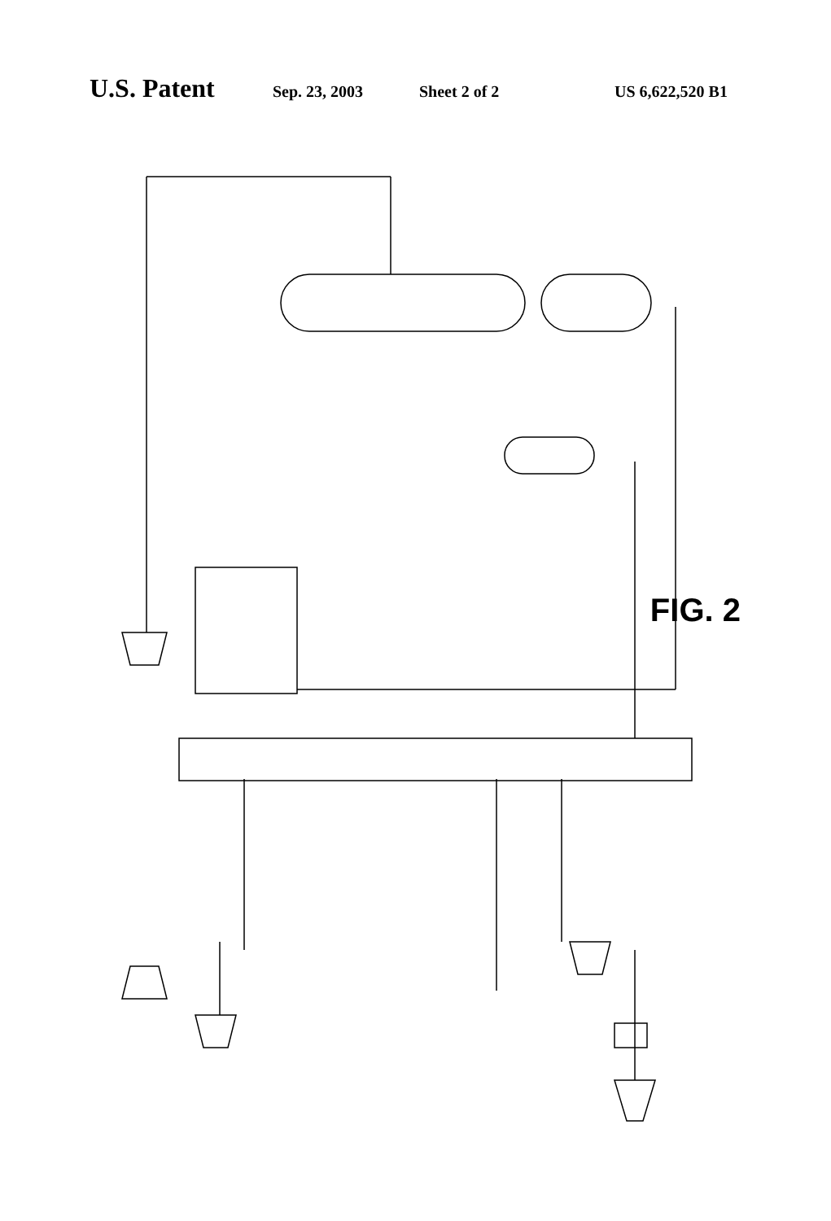U.S. Patent Sep. 23, 2003 Sheet 2 of 2 US 6,622,520 B1
FIG. 2
1 3 5 8 15 16 18 20 22 23 24 25 26 28 34 36 37 38 39 40 41 42 44 45 46 47 48 54 55 56 57 58 59 62 63 65 66 67 75 76 77 78 79 81 82 84 85 86 87 88 90 93 95 96 101 102 103 110 112 120 135 150 151 152 160 177 190 191 193 194